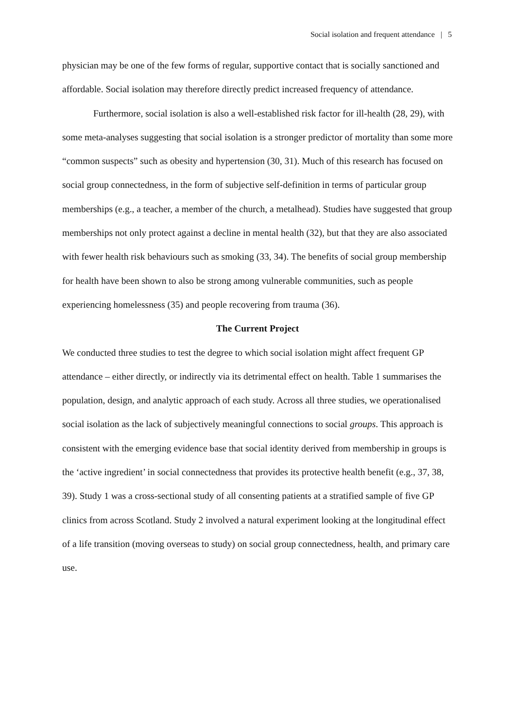Social isolation and frequent attendance | 5
physician may be one of the few forms of regular, supportive contact that is socially sanctioned and affordable. Social isolation may therefore directly predict increased frequency of attendance.
Furthermore, social isolation is also a well-established risk factor for ill-health (28, 29), with some meta-analyses suggesting that social isolation is a stronger predictor of mortality than some more “common suspects” such as obesity and hypertension (30, 31). Much of this research has focused on social group connectedness, in the form of subjective self-definition in terms of particular group memberships (e.g., a teacher, a member of the church, a metalhead). Studies have suggested that group memberships not only protect against a decline in mental health (32), but that they are also associated with fewer health risk behaviours such as smoking (33, 34). The benefits of social group membership for health have been shown to also be strong among vulnerable communities, such as people experiencing homelessness (35) and people recovering from trauma (36).
The Current Project
We conducted three studies to test the degree to which social isolation might affect frequent GP attendance – either directly, or indirectly via its detrimental effect on health. Table 1 summarises the population, design, and analytic approach of each study. Across all three studies, we operationalised social isolation as the lack of subjectively meaningful connections to social groups. This approach is consistent with the emerging evidence base that social identity derived from membership in groups is the ‘active ingredient’ in social connectedness that provides its protective health benefit (e.g., 37, 38, 39). Study 1 was a cross-sectional study of all consenting patients at a stratified sample of five GP clinics from across Scotland. Study 2 involved a natural experiment looking at the longitudinal effect of a life transition (moving overseas to study) on social group connectedness, health, and primary care use.